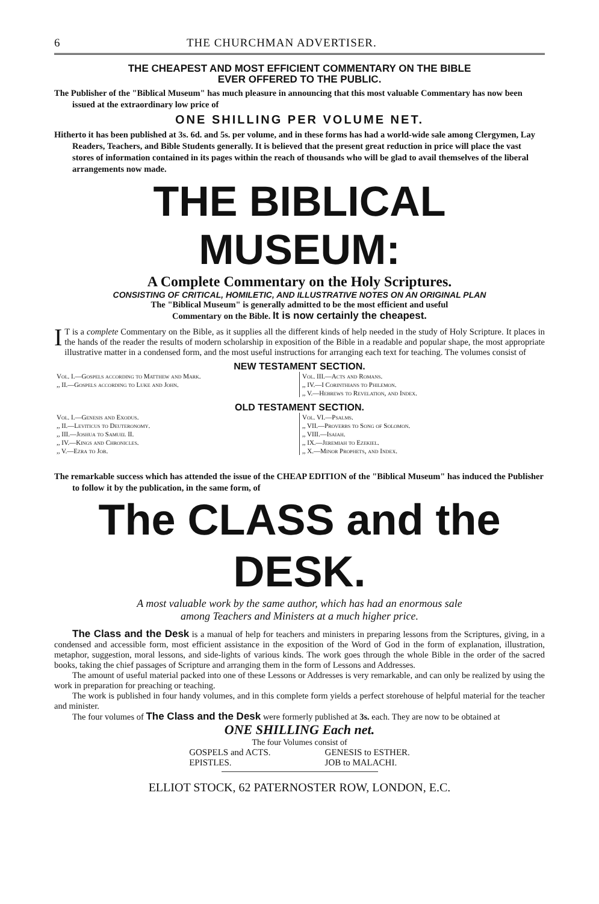6 THE CHURCHMAN ADVERTISER.
THE CHEAPEST AND MOST EFFICIENT COMMENTARY ON THE BIBLE
EVER OFFERED TO THE PUBLIC.
The Publisher of the "Biblical Museum" has much pleasure in announcing that this most valuable Commentary has now been issued at the extraordinary low price of
ONE SHILLING PER VOLUME NET.
Hitherto it has been published at 3s. 6d. and 5s. per volume, and in these forms has had a world-wide sale among Clergymen, Lay Readers, Teachers, and Bible Students generally. It is believed that the present great reduction in price will place the vast stores of information contained in its pages within the reach of thousands who will be glad to avail themselves of the liberal arrangements now made.
THE BIBLICAL MUSEUM:
A Complete Commentary on the Holy Scriptures.
CONSISTING OF CRITICAL, HOMILETIC, AND ILLUSTRATIVE NOTES ON AN ORIGINAL PLAN
The "Biblical Museum" is generally admitted to be the most efficient and useful
Commentary on the Bible. It is now certainly the cheapest.
IT is a complete Commentary on the Bible, as it supplies all the different kinds of help needed in the study of Holy Scripture. It places in the hands of the reader the results of modern scholarship in exposition of the Bible in a readable and popular shape, the most appropriate illustrative matter in a condensed form, and the most useful instructions for arranging each text for teaching. The volumes consist of
NEW TESTAMENT SECTION.
| Vol. I.—Gospels according to Matthew and Mark. ,, II.—Gospels according to Luke and John. | Vol. III.—Acts and Romans. ,, IV.—I Corinthians to Philemon. ,, V.—Hebrews to Revelation, and Index. |
OLD TESTAMENT SECTION.
| Vol. I.—Genesis and Exodus. ,, II.—Leviticus to Deuteronomy. ,, III.—Joshua to Samuel II. ,, IV.—Kings and Chronicles. ,, V.—Ezra to Job. | Vol. VI.—Psalms. ,, VII.—Proverbs to Song of Solomon. ,, VIII.—Isaiah. ,, IX.—Jeremiah to Ezekiel. ,, X.—Minor Prophets, and Index. |
The remarkable success which has attended the issue of the CHEAP EDITION of the "Biblical Museum" has induced the Publisher to follow it by the publication, in the same form, of
The CLASS and the DESK.
A most valuable work by the same author, which has had an enormous sale
among Teachers and Ministers at a much higher price.
The Class and the Desk is a manual of help for teachers and ministers in preparing lessons from the Scriptures, giving, in a condensed and accessible form, most efficient assistance in the exposition of the Word of God in the form of explanation, illustration, metaphor, suggestion, moral lessons, and side-lights of various kinds. The work goes through the whole Bible in the order of the sacred books, taking the chief passages of Scripture and arranging them in the form of Lessons and Addresses.
The amount of useful material packed into one of these Lessons or Addresses is very remarkable, and can only be realized by using the work in preparation for preaching or teaching.
The work is published in four handy volumes, and in this complete form yields a perfect storehouse of helpful material for the teacher and minister.
The four volumes of The Class and the Desk were formerly published at 3s. each. They are now to be obtained at
ONE SHILLING Each net.
The four Volumes consist of
GOSPELS and ACTS.
EPISTLES.
GENESIS to ESTHER.
JOB to MALACHI.
ELLIOT STOCK, 62 PATERNOSTER ROW, LONDON, E.C.